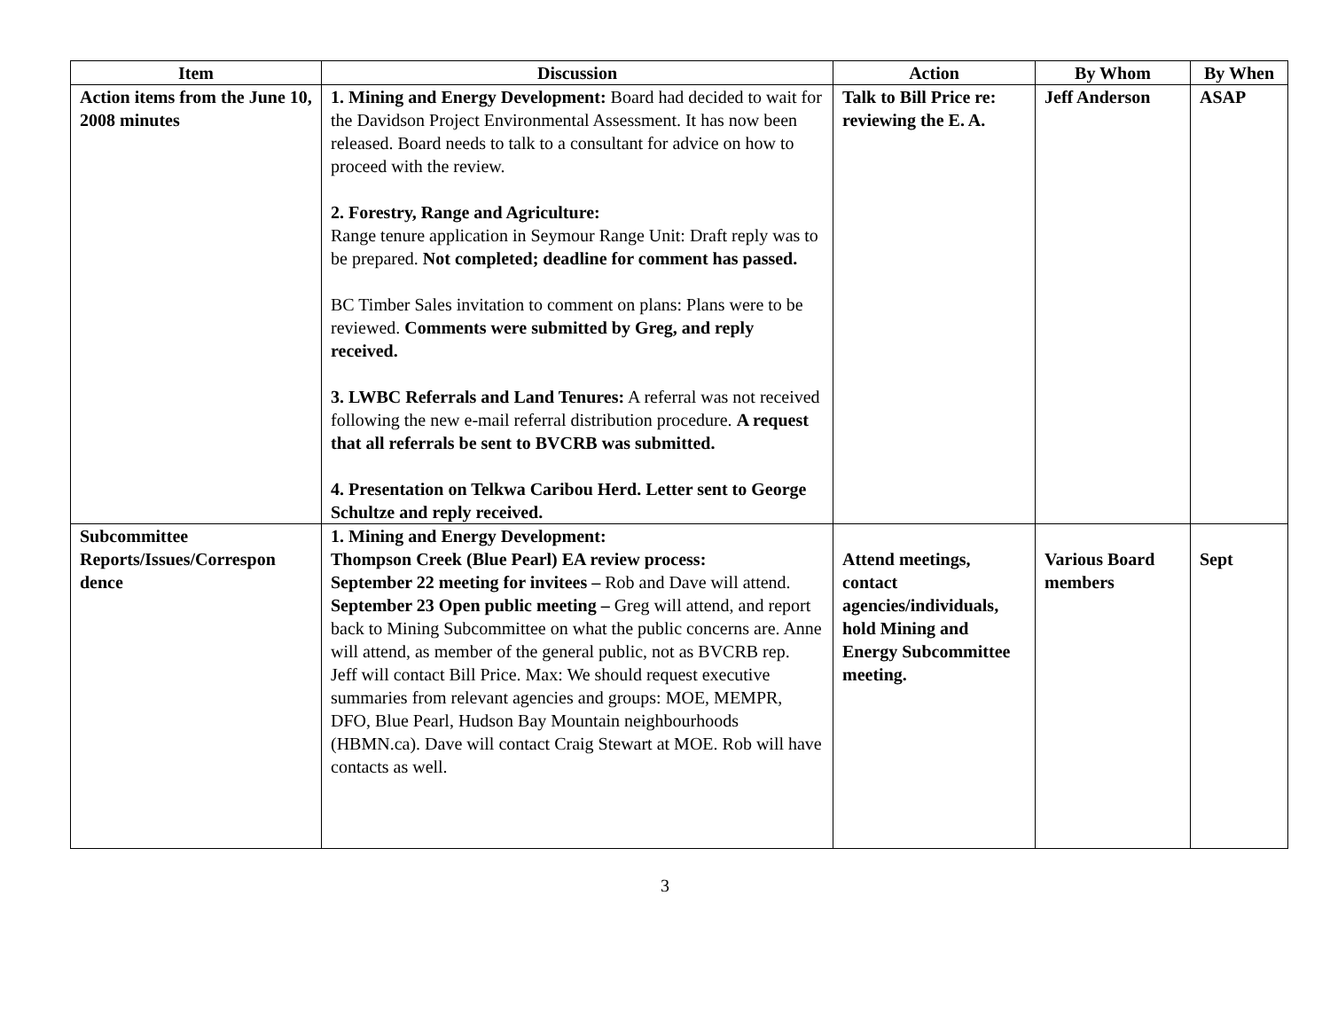| Item | Discussion | Action | By Whom | By When |
| --- | --- | --- | --- | --- |
| Action items from the June 10, 2008 minutes | 1. Mining and Energy Development: Board had decided to wait for the Davidson Project Environmental Assessment. It has now been released. Board needs to talk to a consultant for advice on how to proceed with the review. 2. Forestry, Range and Agriculture: Range tenure application in Seymour Range Unit: Draft reply was to be prepared. Not completed; deadline for comment has passed. BC Timber Sales invitation to comment on plans: Plans were to be reviewed. Comments were submitted by Greg, and reply received. 3. LWBC Referrals and Land Tenures: A referral was not received following the new e-mail referral distribution procedure. A request that all referrals be sent to BVCRB was submitted. 4. Presentation on Telkwa Caribou Herd. Letter sent to George Schultze and reply received. | Talk to Bill Price re: reviewing the E. A. | Jeff Anderson | ASAP |
| Subcommittee Reports/Issues/Correspon dence | 1. Mining and Energy Development: Thompson Creek (Blue Pearl) EA review process: September 22 meeting for invitees – Rob and Dave will attend. September 23 Open public meeting – Greg will attend, and report back to Mining Subcommittee on what the public concerns are. Anne will attend, as member of the general public, not as BVCRB rep. Jeff will contact Bill Price. Max: We should request executive summaries from relevant agencies and groups: MOE, MEMPR, DFO, Blue Pearl, Hudson Bay Mountain neighbourhoods (HBMN.ca). Dave will contact Craig Stewart at MOE. Rob will have contacts as well. | Attend meetings, contact agencies/individuals, hold Mining and Energy Subcommittee meeting. | Various Board members | Sept |
3